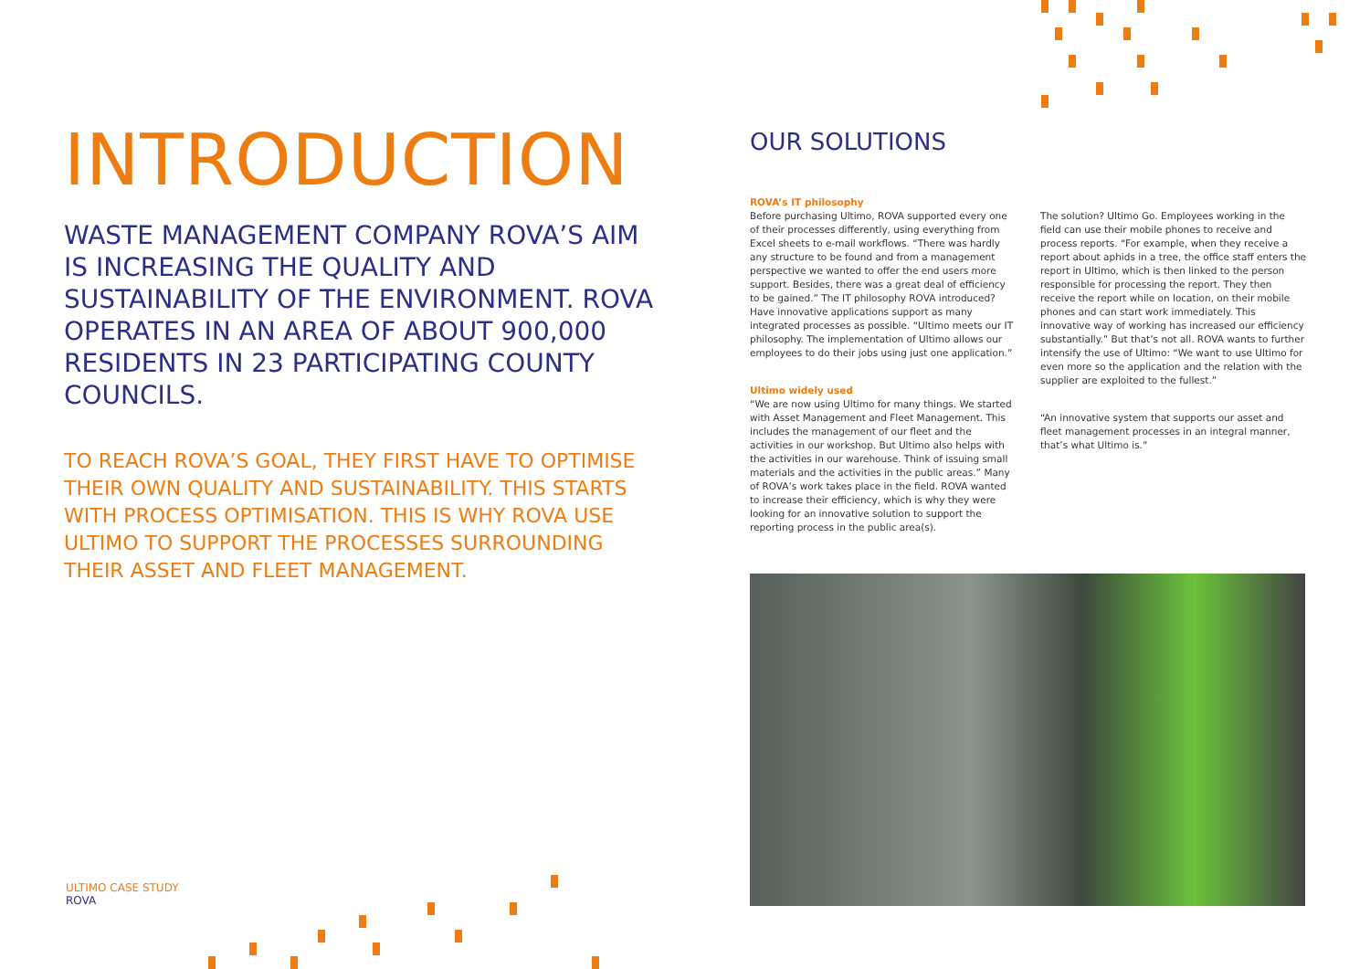INTRODUCTION
WASTE MANAGEMENT COMPANY ROVA’S AIM IS INCREASING THE QUALITY AND SUSTAINABILITY OF THE ENVIRONMENT. ROVA OPERATES IN AN AREA OF ABOUT 900,000 RESIDENTS IN 23 PARTICIPATING COUNTY COUNCILS.
TO REACH ROVA’S GOAL, THEY FIRST HAVE TO OPTIMISE THEIR OWN QUALITY AND SUSTAINABILITY. THIS STARTS WITH PROCESS OPTIMISATION. THIS IS WHY ROVA USE ULTIMO TO SUPPORT THE PROCESSES SURROUNDING THEIR ASSET AND FLEET MANAGEMENT.
ULTIMO CASE STUDY
ROVA
OUR SOLUTIONS
ROVA’s IT philosophy
Before purchasing Ultimo, ROVA supported every one of their processes differently, using everything from Excel sheets to e-mail workflows. “There was hardly any structure to be found and from a management perspective we wanted to offer the end users more support. Besides, there was a great deal of efficiency to be gained.” The IT philosophy ROVA introduced? Have innovative applications support as many integrated processes as possible. “Ultimo meets our IT philosophy. The implementation of Ultimo allows our employees to do their jobs using just one application.”
Ultimo widely used
“We are now using Ultimo for many things. We started with Asset Management and Fleet Management. This includes the management of our fleet and the activities in our workshop. But Ultimo also helps with the activities in our warehouse. Think of issuing small materials and the activities in the public areas.” Many of ROVA’s work takes place in the field. ROVA wanted to increase their efficiency, which is why they were looking for an innovative solution to support the reporting process in the public area(s).
The solution? Ultimo Go. Employees working in the field can use their mobile phones to receive and process reports. “For example, when they receive a report about aphids in a tree, the office staff enters the report in Ultimo, which is then linked to the person responsible for processing the report. They then receive the report while on location, on their mobile phones and can start work immediately. This innovative way of working has increased our efficiency substantially.” But that’s not all. ROVA wants to further intensify the use of Ultimo: “We want to use Ultimo for even more so the application and the relation with the supplier are exploited to the fullest.”
“An innovative system that supports our asset and fleet management processes in an integral manner, that’s what Ultimo is.”